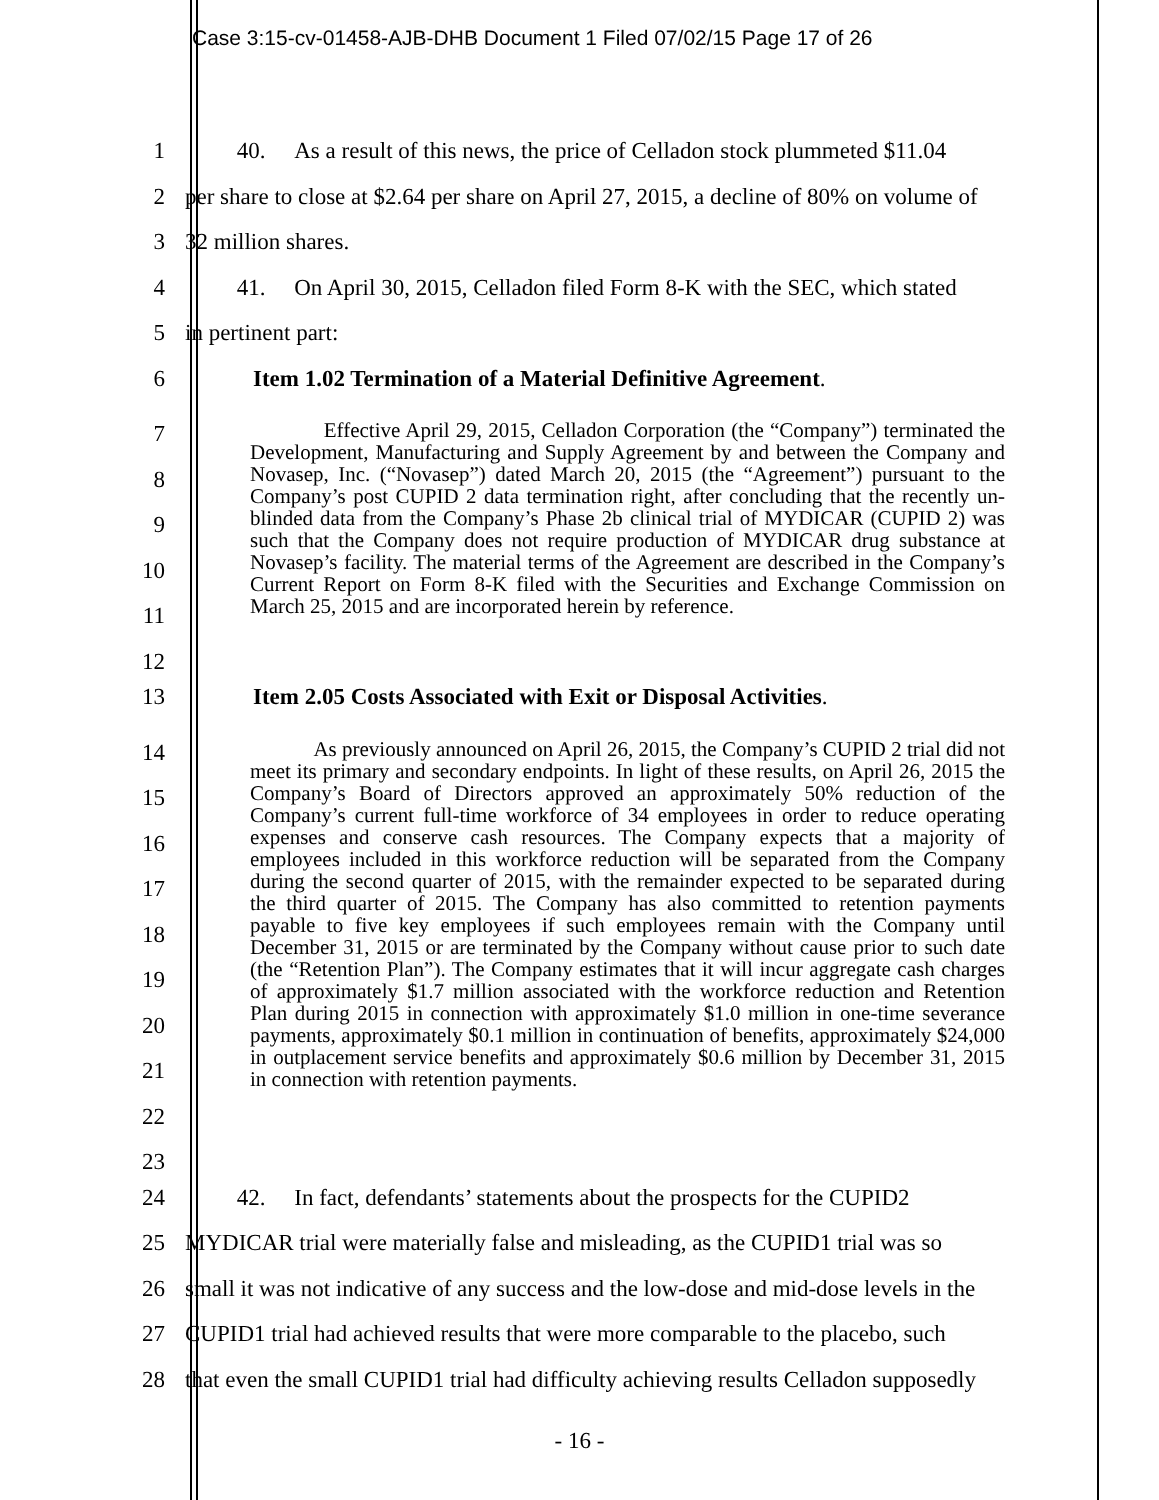Case 3:15-cv-01458-AJB-DHB Document 1 Filed 07/02/15 Page 17 of 26
1 40. As a result of this news, the price of Celladon stock plummeted $11.04
2 per share to close at $2.64 per share on April 27, 2015, a decline of 80% on volume of
3 32 million shares.
4 41. On April 30, 2015, Celladon filed Form 8-K with the SEC, which stated
5 in pertinent part:
6 Item 1.02 Termination of a Material Definitive Agreement.
7
8
9
10
11
12
Effective April 29, 2015, Celladon Corporation (the “Company”) terminated the Development, Manufacturing and Supply Agreement by and between the Company and Novasep, Inc. (“Novasep”) dated March 20, 2015 (the “Agreement”) pursuant to the Company’s post CUPID 2 data termination right, after concluding that the recently un-blinded data from the Company’s Phase 2b clinical trial of MYDICAR (CUPID 2) was such that the Company does not require production of MYDICAR drug substance at Novasep’s facility. The material terms of the Agreement are described in the Company’s Current Report on Form 8-K filed with the Securities and Exchange Commission on March 25, 2015 and are incorporated herein by reference.
13 Item 2.05 Costs Associated with Exit or Disposal Activities.
14
15
16
17
18
19
20
21
22
23
As previously announced on April 26, 2015, the Company’s CUPID 2 trial did not meet its primary and secondary endpoints. In light of these results, on April 26, 2015 the Company’s Board of Directors approved an approximately 50% reduction of the Company’s current full-time workforce of 34 employees in order to reduce operating expenses and conserve cash resources. The Company expects that a majority of employees included in this workforce reduction will be separated from the Company during the second quarter of 2015, with the remainder expected to be separated during the third quarter of 2015. The Company has also committed to retention payments payable to five key employees if such employees remain with the Company until December 31, 2015 or are terminated by the Company without cause prior to such date (the “Retention Plan”). The Company estimates that it will incur aggregate cash charges of approximately $1.7 million associated with the workforce reduction and Retention Plan during 2015 in connection with approximately $1.0 million in one-time severance payments, approximately $0.1 million in continuation of benefits, approximately $24,000 in outplacement service benefits and approximately $0.6 million by December 31, 2015 in connection with retention payments.
24 42. In fact, defendants’ statements about the prospects for the CUPID2
25 MYDICAR trial were materially false and misleading, as the CUPID1 trial was so
26 small it was not indicative of any success and the low-dose and mid-dose levels in the
27 CUPID1 trial had achieved results that were more comparable to the placebo, such
28 that even the small CUPID1 trial had difficulty achieving results Celladon supposedly
- 16 -